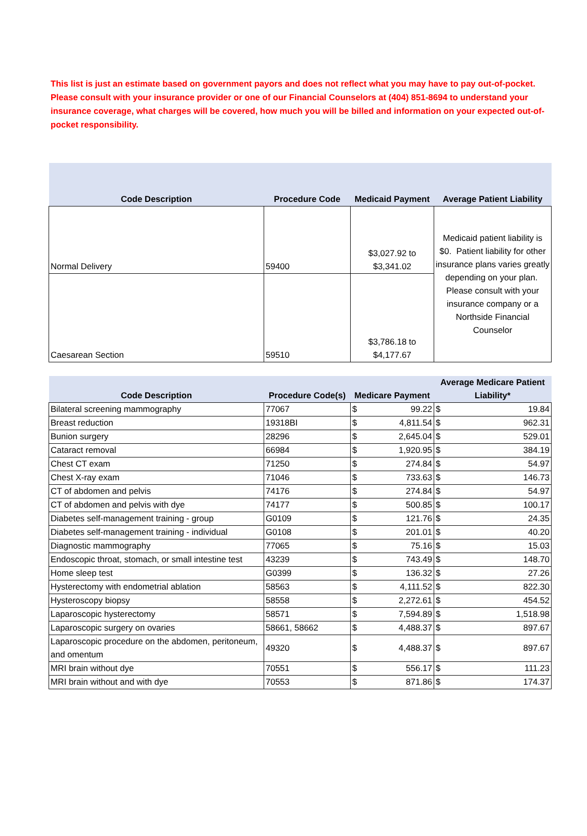This list is just an estimate based on government payors and does not reflect what you may have to pay out-of-pocket. Please consult with your insurance provider or one of our Financial Counselors at (404) 851-8694 to understand your insurance coverage, what charges will be covered, how much you will be billed and information on your expected out-of-pocket responsibility.
| Code Description | Procedure Code | Medicaid Payment | Average Patient Liability |
| --- | --- | --- | --- |
| Normal Delivery | 59400 | $3,027.92 to $3,341.02 | Medicaid patient liability is $0. Patient liability for other insurance plans varies greatly depending on your plan. Please consult with your insurance company or a Northside Financial Counselor |
| Caesarean Section | 59510 | $3,786.18 to $4,177.67 | |
| Code Description | Procedure Code(s) | Medicare Payment | | Average Medicare Patient Liability* | |
| --- | --- | --- | --- | --- | --- |
| Bilateral screening mammography | 77067 | $ | 99.22 | $ | 19.84 |
| Breast reduction | 19318BI | $ | 4,811.54 | $ | 962.31 |
| Bunion surgery | 28296 | $ | 2,645.04 | $ | 529.01 |
| Cataract removal | 66984 | $ | 1,920.95 | $ | 384.19 |
| Chest CT exam | 71250 | $ | 274.84 | $ | 54.97 |
| Chest X-ray exam | 71046 | $ | 733.63 | $ | 146.73 |
| CT of abdomen and pelvis | 74176 | $ | 274.84 | $ | 54.97 |
| CT of abdomen and pelvis with dye | 74177 | $ | 500.85 | $ | 100.17 |
| Diabetes self-management training - group | G0109 | $ | 121.76 | $ | 24.35 |
| Diabetes self-management training - individual | G0108 | $ | 201.01 | $ | 40.20 |
| Diagnostic mammography | 77065 | $ | 75.16 | $ | 15.03 |
| Endoscopic throat, stomach, or small intestine test | 43239 | $ | 743.49 | $ | 148.70 |
| Home sleep test | G0399 | $ | 136.32 | $ | 27.26 |
| Hysterectomy with endometrial ablation | 58563 | $ | 4,111.52 | $ | 822.30 |
| Hysteroscopy biopsy | 58558 | $ | 2,272.61 | $ | 454.52 |
| Laparoscopic hysterectomy | 58571 | $ | 7,594.89 | $ | 1,518.98 |
| Laparoscopic surgery on ovaries | 58661, 58662 | $ | 4,488.37 | $ | 897.67 |
| Laparoscopic procedure on the abdomen, peritoneum, and omentum | 49320 | $ | 4,488.37 | $ | 897.67 |
| MRI brain without dye | 70551 | $ | 556.17 | $ | 111.23 |
| MRI brain without and with dye | 70553 | $ | 871.86 | $ | 174.37 |